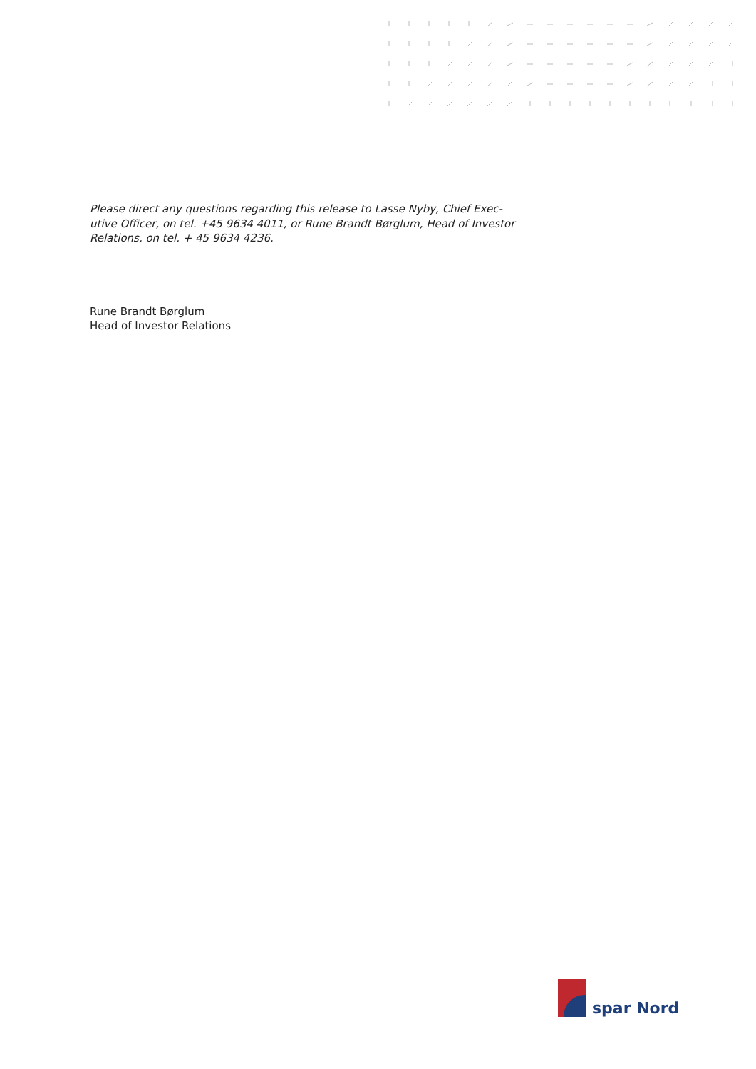Please direct any questions regarding this release to Lasse Nyby, Chief Exec-utive Officer, on tel. +45 9634 4011, or Rune Brandt Børglum, Head of Investor Relations, on tel. + 45 9634 4236.
Rune Brandt Børglum
Head of Investor Relations
spar Nord